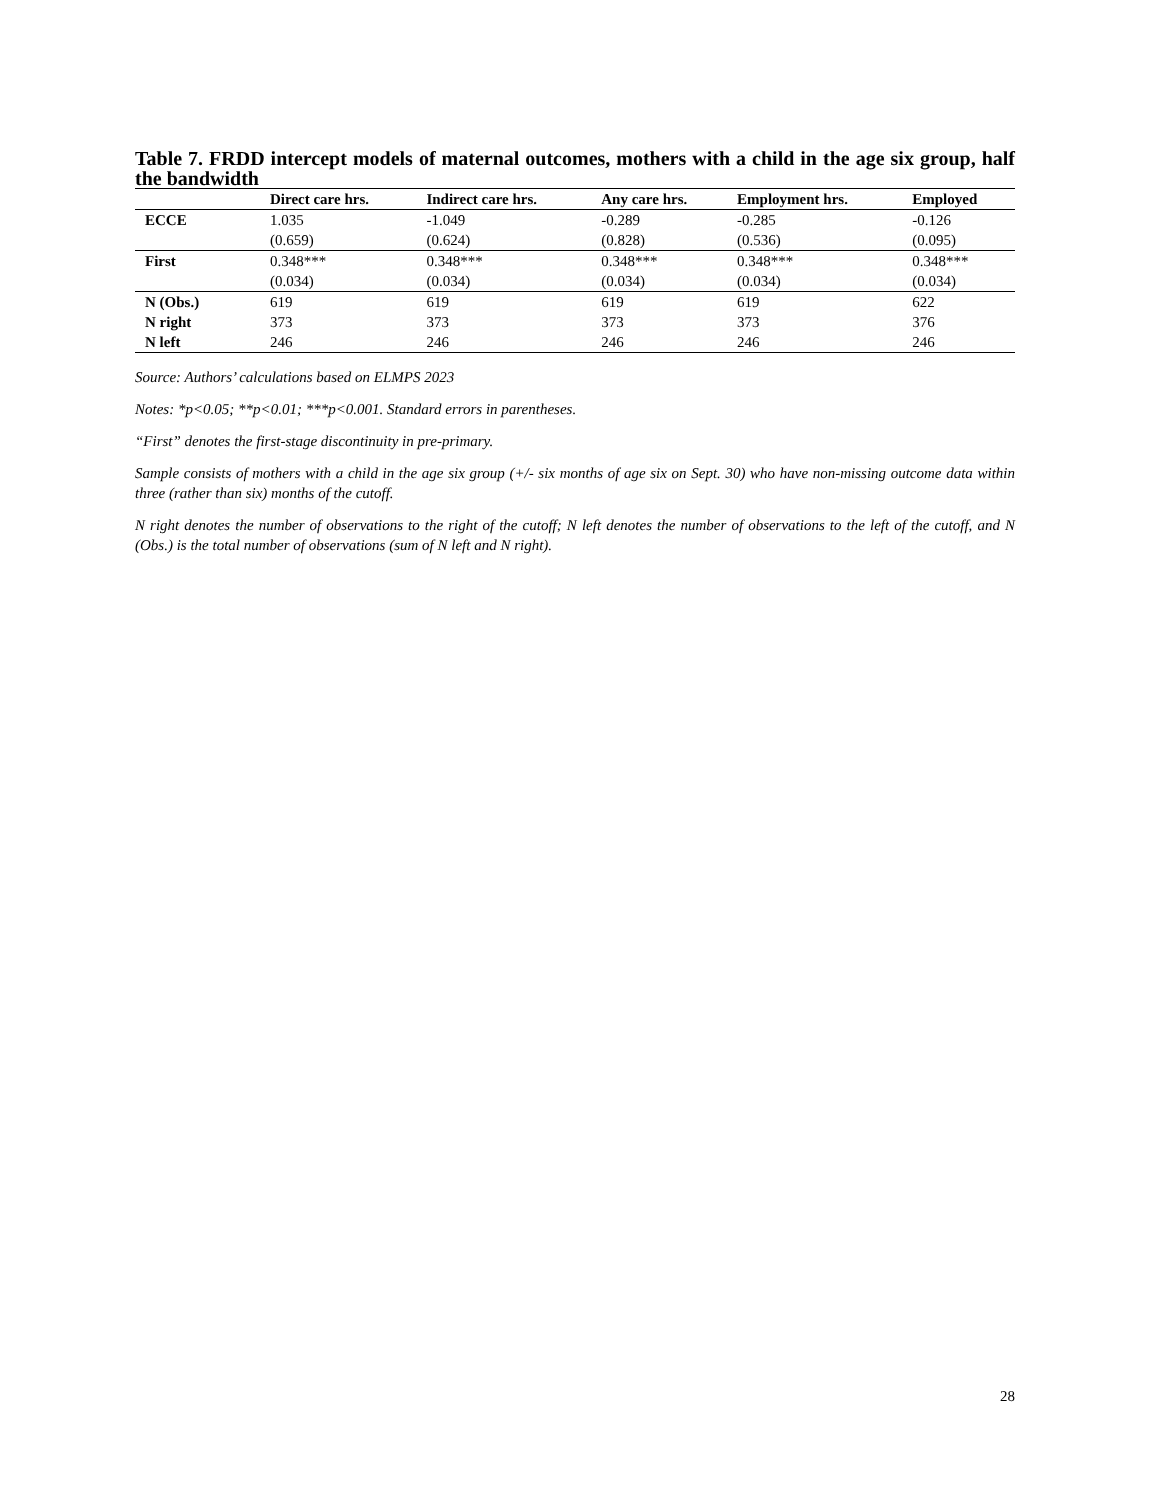Table 7. FRDD intercept models of maternal outcomes, mothers with a child in the age six group, half the bandwidth
| | Direct care hrs. | Indirect care hrs. | Any care hrs. | Employment hrs. | Employed |
| --- | --- | --- | --- | --- | --- |
| ECCE | 1.035 | -1.049 | -0.289 | -0.285 | -0.126 |
| | (0.659) | (0.624) | (0.828) | (0.536) | (0.095) |
| First | 0.348*** | 0.348*** | 0.348*** | 0.348*** | 0.348*** |
| | (0.034) | (0.034) | (0.034) | (0.034) | (0.034) |
| N (Obs.) | 619 | 619 | 619 | 619 | 622 |
| N right | 373 | 373 | 373 | 373 | 376 |
| N left | 246 | 246 | 246 | 246 | 246 |
Source: Authors’ calculations based on ELMPS 2023
Notes: *p<0.05; **p<0.01; ***p<0.001. Standard errors in parentheses.
“First” denotes the first-stage discontinuity in pre-primary.
Sample consists of mothers with a child in the age six group (+/- six months of age six on Sept. 30) who have non-missing outcome data within three (rather than six) months of the cutoff.
N right denotes the number of observations to the right of the cutoff; N left denotes the number of observations to the left of the cutoff, and N (Obs.) is the total number of observations (sum of N left and N right).
28